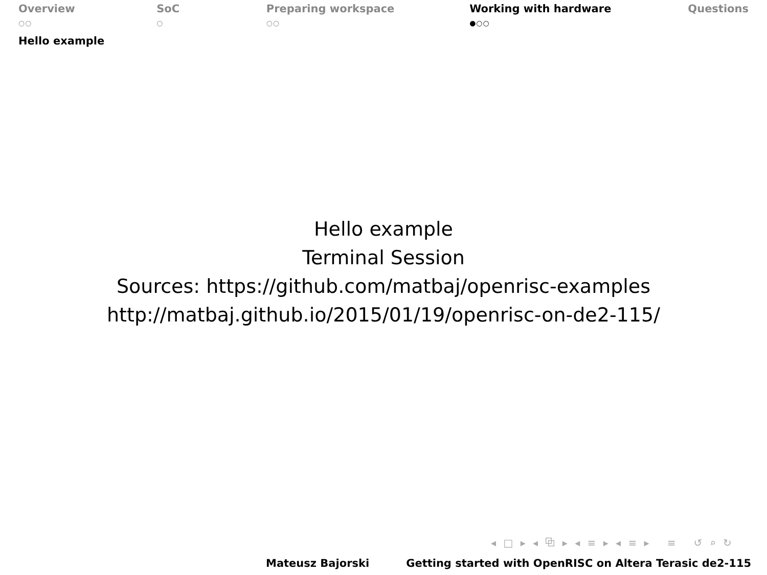Overview
○○
SoC
○
Preparing workspace
○○
Working with hardware
●○○
Questions
Hello example
Hello example
Terminal Session
Sources: https://github.com/matbaj/openrisc-examples
http://matbaj.github.io/2015/01/19/openrisc-on-de2-115/
◂ □ ▸ ◂ ⧉ ▸ ◂ ≡ ▸ ◂ ≡ ▸ ≡ ↺ ⌕ ↻
Mateusz Bajorski Getting started with OpenRISC on Altera Terasic de2-115